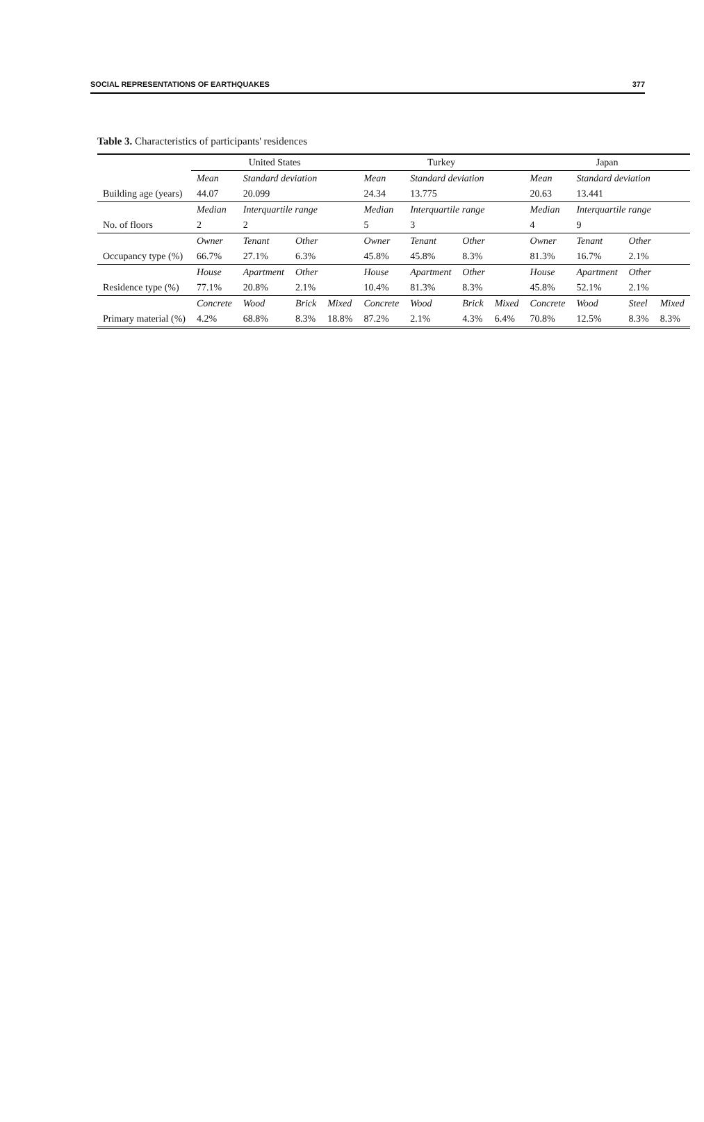SOCIAL REPRESENTATIONS OF EARTHQUAKES 377
Table 3. Characteristics of participants' residences
| | United States | | | | Turkey | | | | Japan | | | |
| --- | --- | --- | --- | --- | --- | --- | --- | --- | --- | --- | --- | --- |
| | Mean | Standard deviation | | | Mean | Standard deviation | | | Mean | Standard deviation | | |
| Building age (years) | 44.07 | 20.099 | | | 24.34 | 13.775 | | | 20.63 | 13.441 | | |
| | Median | Interquartile range | | | Median | Interquartile range | | | Median | Interquartile range | | |
| No. of floors | 2 | 2 | | | 5 | 3 | | | 4 | 9 | | |
| Occupancy type (%) | Owner | Tenant | Other | | Owner | Tenant | Other | | Owner | Tenant | Other | |
| | 66.7% | 27.1% | 6.3% | | 45.8% | 45.8% | 8.3% | | 81.3% | 16.7% | 2.1% | |
| Residence type (%) | House | Apartment | Other | | House | Apartment | Other | | House | Apartment | Other | |
| | 77.1% | 20.8% | 2.1% | | 10.4% | 81.3% | 8.3% | | 45.8% | 52.1% | 2.1% | |
| Primary material (%) | Concrete | Wood | Brick | Mixed | Concrete | Wood | Brick | Mixed | Concrete | Wood | Steel | Mixed |
| | 4.2% | 68.8% | 8.3% | 18.8% | 87.2% | 2.1% | 4.3% | 6.4% | 70.8% | 12.5% | 8.3% | 8.3% |